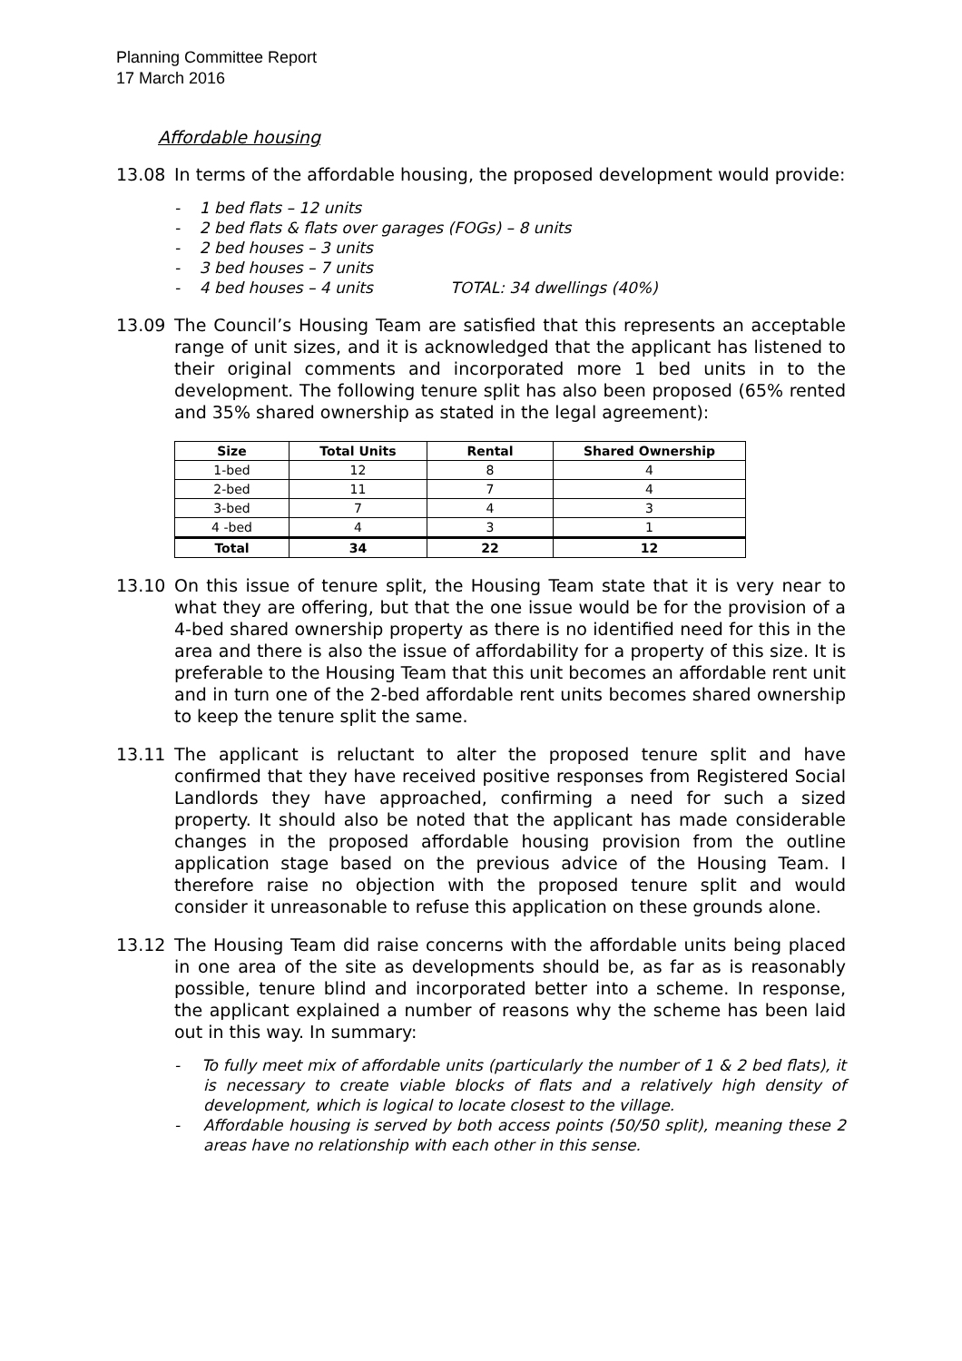Planning Committee Report
17 March 2016
Affordable housing
13.08 In terms of the affordable housing, the proposed development would provide:
- 1 bed flats – 12 units
- 2 bed flats & flats over garages (FOGs) – 8 units
- 2 bed houses – 3 units
- 3 bed houses – 7 units
- 4 bed houses – 4 units TOTAL: 34 dwellings (40%)
13.09 The Council’s Housing Team are satisfied that this represents an acceptable range of unit sizes, and it is acknowledged that the applicant has listened to their original comments and incorporated more 1 bed units in to the development. The following tenure split has also been proposed (65% rented and 35% shared ownership as stated in the legal agreement):
| Size | Total Units | Rental | Shared Ownership |
| --- | --- | --- | --- |
| 1-bed | 12 | 8 | 4 |
| 2-bed | 11 | 7 | 4 |
| 3-bed | 7 | 4 | 3 |
| 4 -bed | 4 | 3 | 1 |
| Total | 34 | 22 | 12 |
13.10 On this issue of tenure split, the Housing Team state that it is very near to what they are offering, but that the one issue would be for the provision of a 4-bed shared ownership property as there is no identified need for this in the area and there is also the issue of affordability for a property of this size. It is preferable to the Housing Team that this unit becomes an affordable rent unit and in turn one of the 2-bed affordable rent units becomes shared ownership to keep the tenure split the same.
13.11 The applicant is reluctant to alter the proposed tenure split and have confirmed that they have received positive responses from Registered Social Landlords they have approached, confirming a need for such a sized property. It should also be noted that the applicant has made considerable changes in the proposed affordable housing provision from the outline application stage based on the previous advice of the Housing Team. I therefore raise no objection with the proposed tenure split and would consider it unreasonable to refuse this application on these grounds alone.
13.12 The Housing Team did raise concerns with the affordable units being placed in one area of the site as developments should be, as far as is reasonably possible, tenure blind and incorporated better into a scheme. In response, the applicant explained a number of reasons why the scheme has been laid out in this way. In summary:
- To fully meet mix of affordable units (particularly the number of 1 & 2 bed flats), it is necessary to create viable blocks of flats and a relatively high density of development, which is logical to locate closest to the village.
- Affordable housing is served by both access points (50/50 split), meaning these 2 areas have no relationship with each other in this sense.